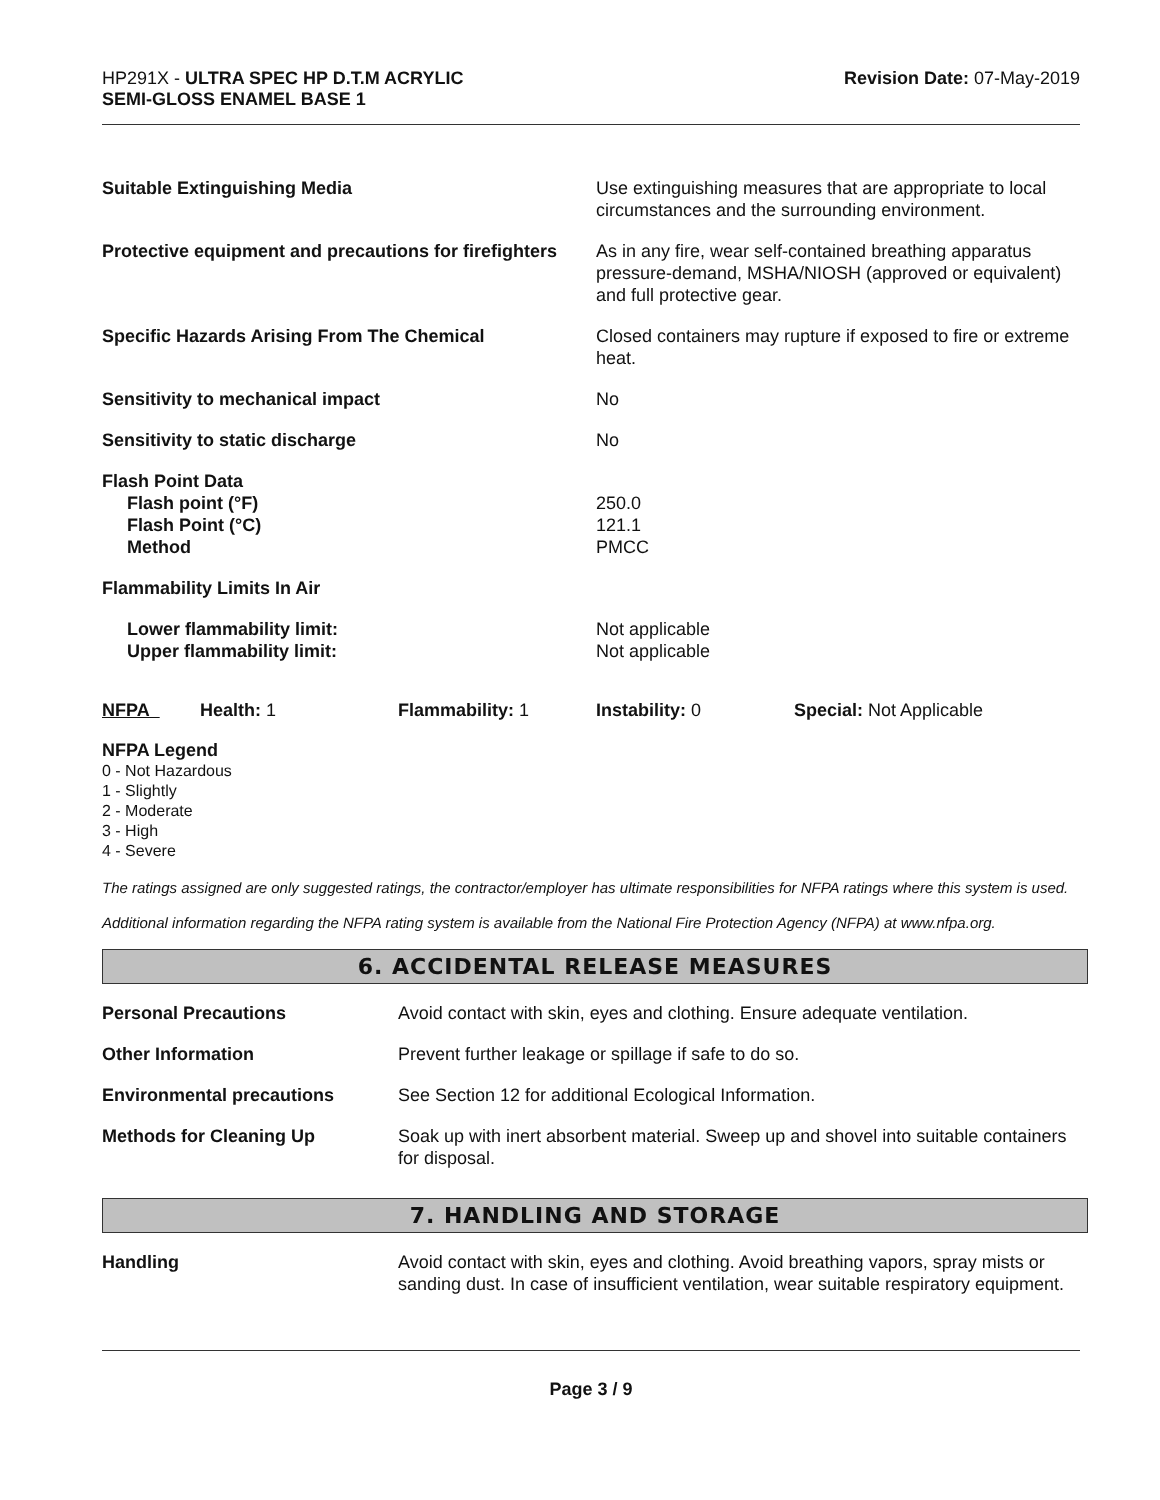HP291X - ULTRA SPEC HP D.T.M ACRYLIC
SEMI-GLOSS ENAMEL BASE 1
Revision Date: 07-May-2019
| Suitable Extinguishing Media | Use extinguishing measures that are appropriate to local circumstances and the surrounding environment. |
| Protective equipment and precautions for firefighters | As in any fire, wear self-contained breathing apparatus pressure-demand, MSHA/NIOSH (approved or equivalent) and full protective gear. |
| Specific Hazards Arising From The Chemical | Closed containers may rupture if exposed to fire or extreme heat. |
| Sensitivity to mechanical impact | No |
| Sensitivity to static discharge | No |
| Flash Point Data Flash point (°F) Flash Point (°C) Method | 250.0 121.1 PMCC |
| Flammability Limits In Air | |
| Lower flammability limit: Upper flammability limit: | Not applicable Not applicable |
| NFPA | Health: 1 | Flammability: 1 | Instability: 0 | Special: Not Applicable |
NFPA Legend
0 - Not Hazardous
1 - Slightly
2 - Moderate
3 - High
4 - Severe
The ratings assigned are only suggested ratings, the contractor/employer has ultimate responsibilities for NFPA ratings where this system is used.
Additional information regarding the NFPA rating system is available from the National Fire Protection Agency (NFPA) at www.nfpa.org.
6. ACCIDENTAL RELEASE MEASURES
| Personal Precautions | Avoid contact with skin, eyes and clothing. Ensure adequate ventilation. |
| Other Information | Prevent further leakage or spillage if safe to do so. |
| Environmental precautions | See Section 12 for additional Ecological Information. |
| Methods for Cleaning Up | Soak up with inert absorbent material. Sweep up and shovel into suitable containers for disposal. |
7. HANDLING AND STORAGE
| Handling | Avoid contact with skin, eyes and clothing. Avoid breathing vapors, spray mists or sanding dust. In case of insufficient ventilation, wear suitable respiratory equipment. |
Page 3 / 9